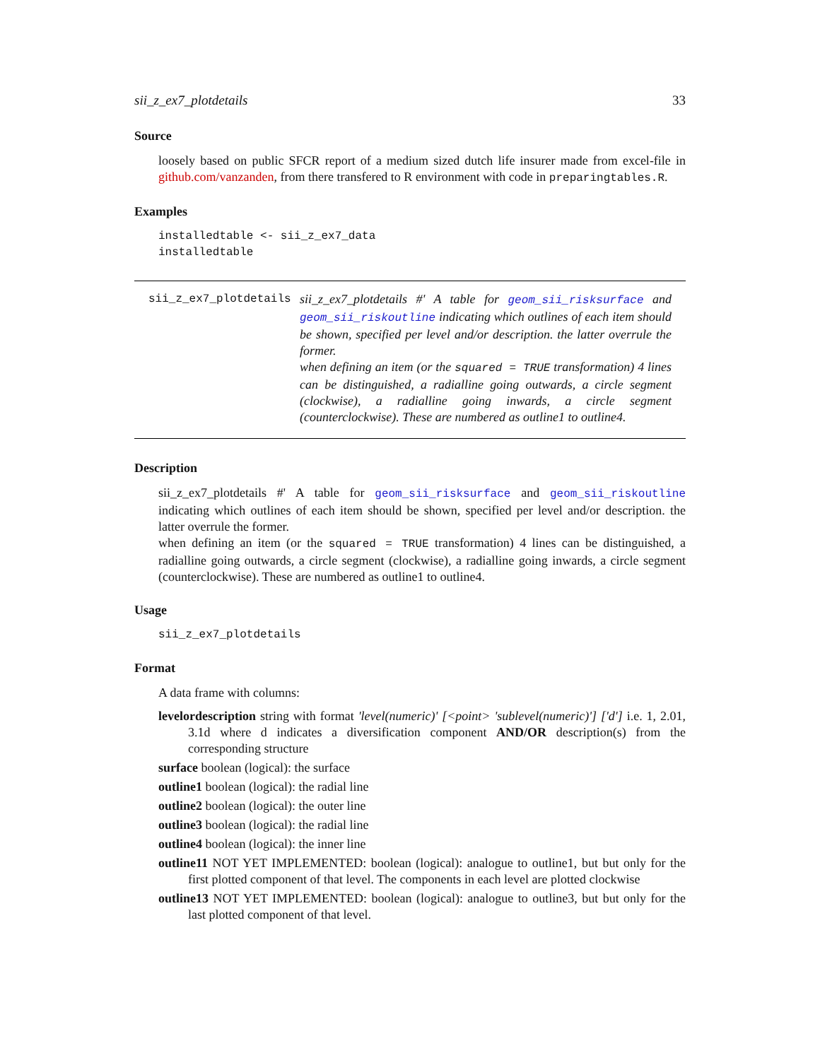sii_z_ex7_plotdetails 33
Source
loosely based on public SFCR report of a medium sized dutch life insurer made from excel-file in github.com/vanzanden, from there transfered to R environment with code in preparingtables.R.
Examples
installedtable <- sii_z_ex7_data
installedtable
sii_z_ex7_plotdetails sii_z_ex7_plotdetails #' A table for geom_sii_risksurface and geom_sii_riskoutline indicating which outlines of each item should be shown, specified per level and/or description. the latter overrule the former.
when defining an item (or the squared = TRUE transformation) 4 lines can be distinguished, a radialline going outwards, a circle segment (clockwise), a radialline going inwards, a circle segment (counterclockwise). These are numbered as outline1 to outline4.
Description
sii_z_ex7_plotdetails #' A table for geom_sii_risksurface and geom_sii_riskoutline indicating which outlines of each item should be shown, specified per level and/or description. the latter overrule the former.
when defining an item (or the squared = TRUE transformation) 4 lines can be distinguished, a radialline going outwards, a circle segment (clockwise), a radialline going inwards, a circle segment (counterclockwise). These are numbered as outline1 to outline4.
Usage
sii_z_ex7_plotdetails
Format
A data frame with columns:
levelordescription
string with format 'level(numeric)' [<point> 'sublevel(numeric)'] ['d'] i.e. 1, 2.01, 3.1d where d indicates a diversification component AND/OR description(s) from the corresponding structure
surface
boolean (logical): the surface
outline1
boolean (logical): the radial line
outline2
boolean (logical): the outer line
outline3
boolean (logical): the radial line
outline4
boolean (logical): the inner line
outline11
NOT YET IMPLEMENTED: boolean (logical): analogue to outline1, but but only for the first plotted component of that level. The components in each level are plotted clockwise
outline13
NOT YET IMPLEMENTED: boolean (logical): analogue to outline3, but but only for the last plotted component of that level.